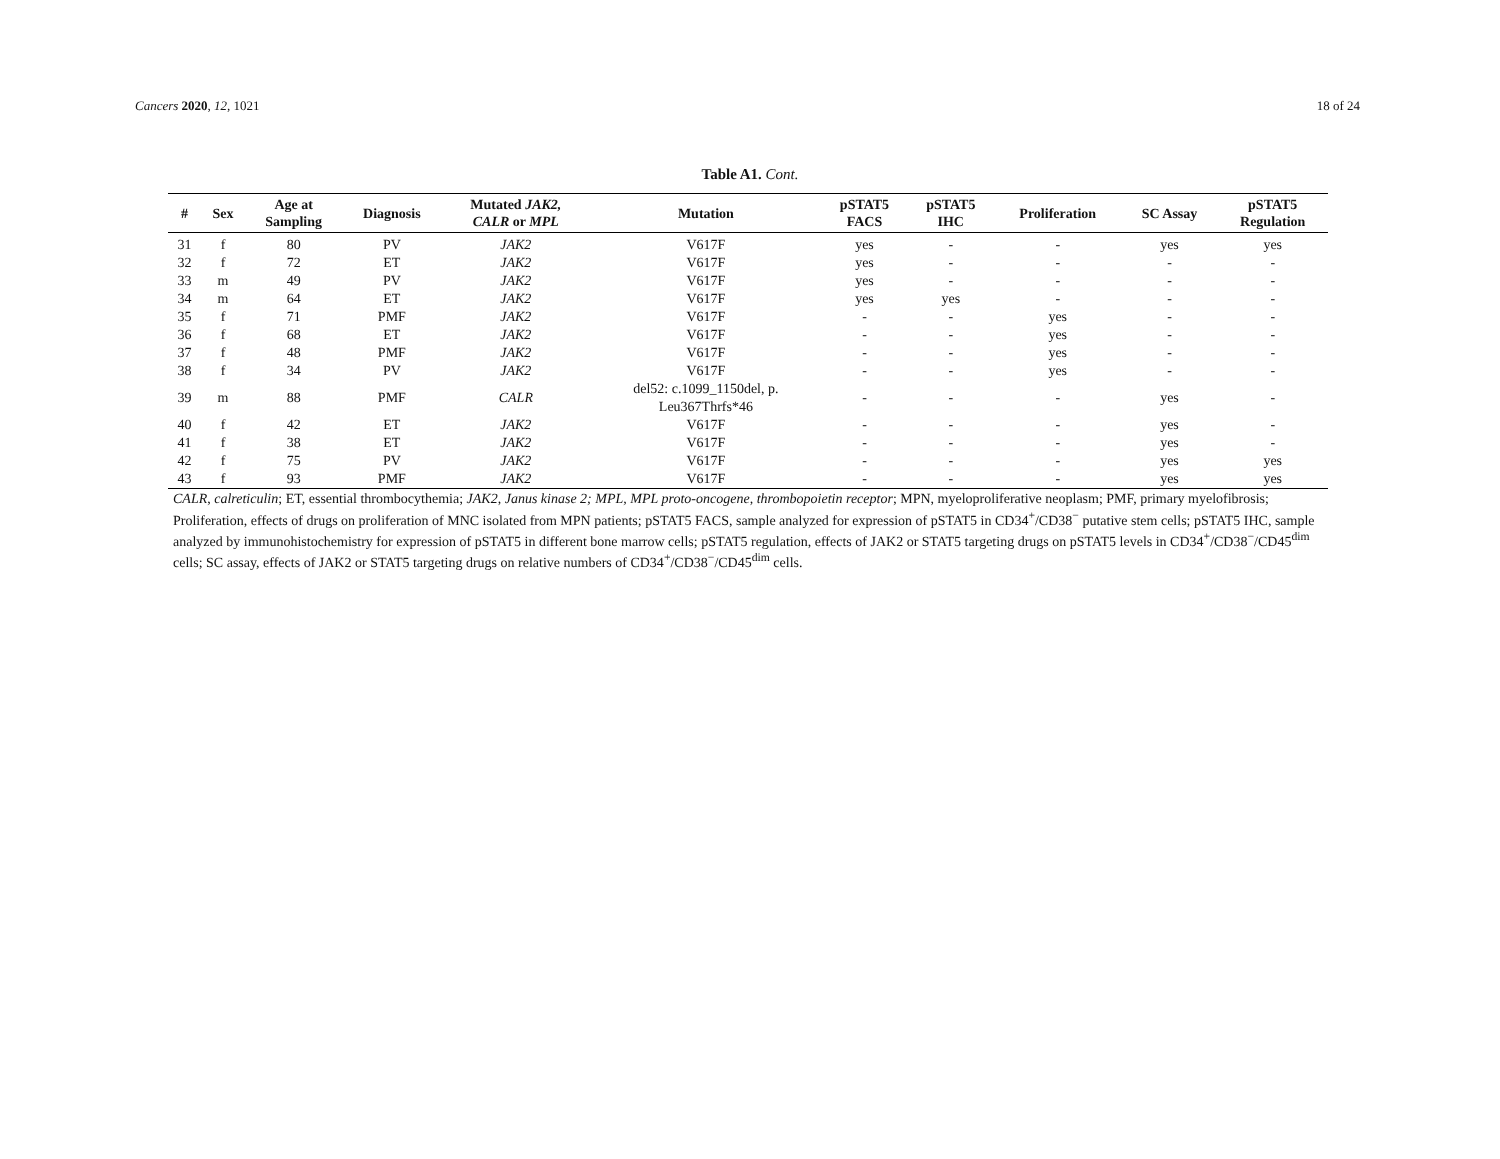Cancers 2020, 12, 1021 18 of 24
Table A1. Cont.
| # | Sex | Age at Sampling | Diagnosis | Mutated JAK2, CALR or MPL | Mutation | pSTAT5 FACS | pSTAT5 IHC | Proliferation | SC Assay | pSTAT5 Regulation |
| --- | --- | --- | --- | --- | --- | --- | --- | --- | --- | --- |
| 31 | f | 80 | PV | JAK2 | V617F | yes | - | - | yes | yes |
| 32 | f | 72 | ET | JAK2 | V617F | yes | - | - | - | - |
| 33 | m | 49 | PV | JAK2 | V617F | yes | - | - | - | - |
| 34 | m | 64 | ET | JAK2 | V617F | yes | yes | - | - | - |
| 35 | f | 71 | PMF | JAK2 | V617F | - | - | yes | - | - |
| 36 | f | 68 | ET | JAK2 | V617F | - | - | yes | - | - |
| 37 | f | 48 | PMF | JAK2 | V617F | - | - | yes | - | - |
| 38 | f | 34 | PV | JAK2 | V617F | - | - | yes | - | - |
| 39 | m | 88 | PMF | CALR | del52: c.1099_1150del, p. Leu367Thrfs*46 | - | - | - | yes | - |
| 40 | f | 42 | ET | JAK2 | V617F | - | - | - | yes | - |
| 41 | f | 38 | ET | JAK2 | V617F | - | - | - | yes | - |
| 42 | f | 75 | PV | JAK2 | V617F | - | - | - | yes | yes |
| 43 | f | 93 | PMF | JAK2 | V617F | - | - | - | yes | yes |
CALR, calreticulin; ET, essential thrombocythemia; JAK2, Janus kinase 2; MPL, MPL proto-oncogene, thrombopoietin receptor; MPN, myeloproliferative neoplasm; PMF, primary myelofibrosis; Proliferation, effects of drugs on proliferation of MNC isolated from MPN patients; pSTAT5 FACS, sample analyzed for expression of pSTAT5 in CD34<sup>+</sup>/CD38<sup>−</sup> putative stem cells; pSTAT5 IHC, sample analyzed by immunohistochemistry for expression of pSTAT5 in different bone marrow cells; pSTAT5 regulation, effects of JAK2 or STAT5 targeting drugs on pSTAT5 levels in CD34<sup>+</sup>/CD38<sup>−</sup>/CD45<sup>dim</sup> cells; SC assay, effects of JAK2 or STAT5 targeting drugs on relative numbers of CD34<sup>+</sup>/CD38<sup>−</sup>/CD45<sup>dim</sup> cells.